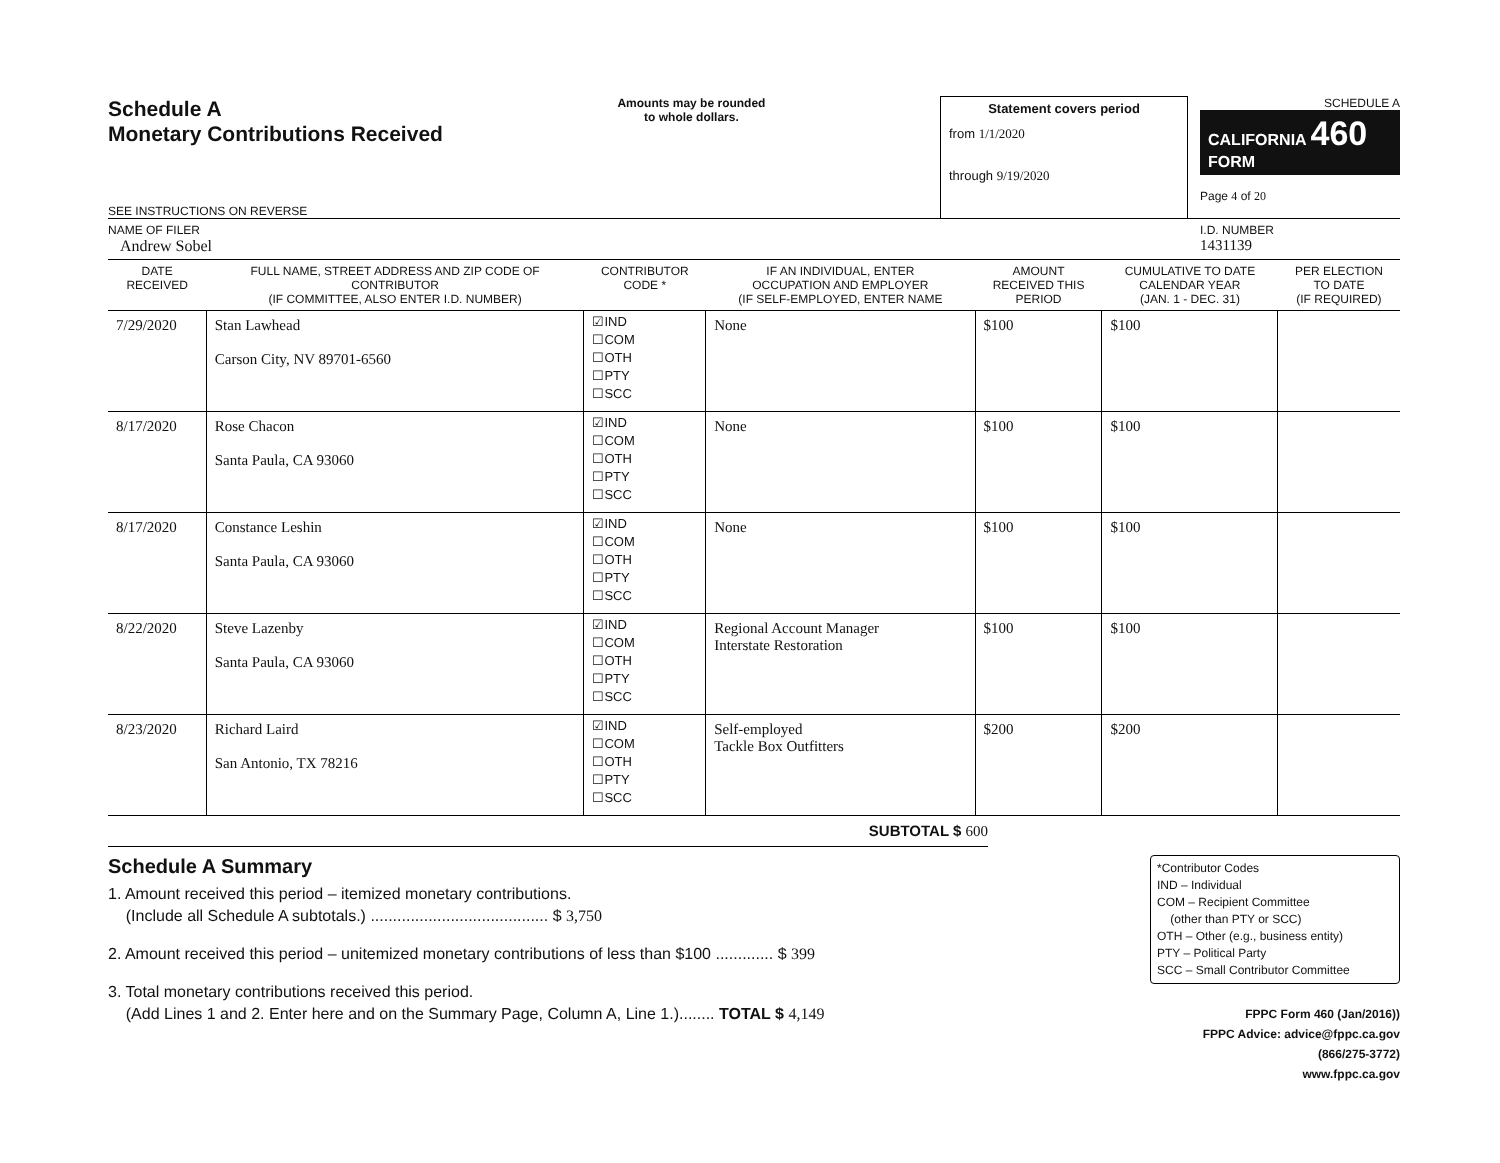Schedule A
Monetary Contributions Received
SEE INSTRUCTIONS ON REVERSE
Amounts may be rounded
to whole dollars.
Statement covers period
from 1/1/2020
through 9/19/2020
SCHEDULE A
CALIFORNIA 460
FORM
Page 4 of 20
NAME OF FILER
Andrew Sobel
I.D. NUMBER
1431139
| DATE RECEIVED | FULL NAME, STREET ADDRESS AND ZIP CODE OF CONTRIBUTOR (IF COMMITTEE, ALSO ENTER I.D. NUMBER) | CONTRIBUTOR CODE * | IF AN INDIVIDUAL, ENTER OCCUPATION AND EMPLOYER (IF SELF-EMPLOYED, ENTER NAME | AMOUNT RECEIVED THIS PERIOD | CUMULATIVE TO DATE CALENDAR YEAR (JAN. 1 - DEC. 31) | PER ELECTION TO DATE (IF REQUIRED) |
| --- | --- | --- | --- | --- | --- | --- |
| 7/29/2020 | Stan Lawhead Carson City, NV 89701-6560 | ☑IND ☐COM ☐OTH ☐PTY ☐SCC | None | $100 | $100 | |
| 8/17/2020 | Rose Chacon Santa Paula, CA 93060 | ☑IND ☐COM ☐OTH ☐PTY ☐SCC | None | $100 | $100 | |
| 8/17/2020 | Constance Leshin Santa Paula, CA 93060 | ☑IND ☐COM ☐OTH ☐PTY ☐SCC | None | $100 | $100 | |
| 8/22/2020 | Steve Lazenby Santa Paula, CA 93060 | ☑IND ☐COM ☐OTH ☐PTY ☐SCC | Regional Account Manager Interstate Restoration | $100 | $100 | |
| 8/23/2020 | Richard Laird San Antonio, TX 78216 | ☑IND ☐COM ☐OTH ☐PTY ☐SCC | Self-employed Tackle Box Outfitters | $200 | $200 | |
SUBTOTAL $ 600
Schedule A Summary
1. Amount received this period – itemized monetary contributions.
(Include all Schedule A subtotals.) ........................................ $ 3,750
2. Amount received this period – unitemized monetary contributions of less than $100 ............. $ 399
3. Total monetary contributions received this period.
(Add Lines 1 and 2. Enter here and on the Summary Page, Column A, Line 1.)........ TOTAL $ 4,149
*Contributor Codes
IND – Individual
COM – Recipient Committee
(other than PTY or SCC)
OTH – Other (e.g., business entity)
PTY – Political Party
SCC – Small Contributor Committee
FPPC Form 460 (Jan/2016))
FPPC Advice: advice@fppc.ca.gov (866/275-3772)
www.fppc.ca.gov